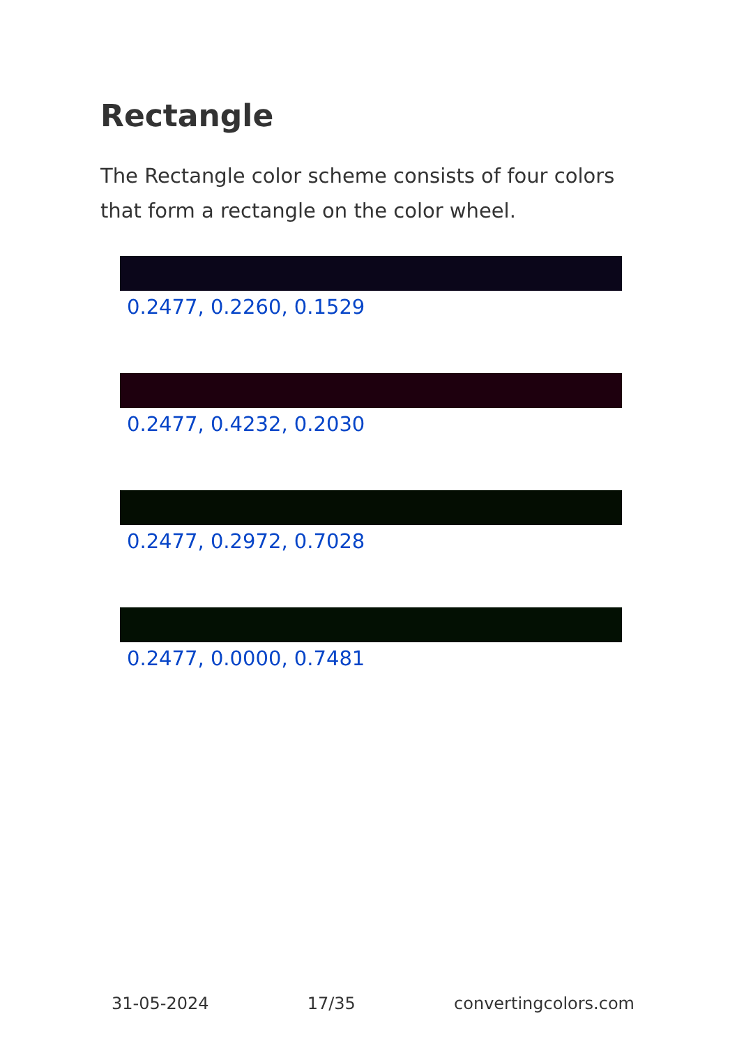Rectangle
The Rectangle color scheme consists of four colors that form a rectangle on the color wheel.
0.2477, 0.2260, 0.1529
0.2477, 0.4232, 0.2030
0.2477, 0.2972, 0.7028
0.2477, 0.0000, 0.7481
31-05-2024 17/35 convertingcolors.com